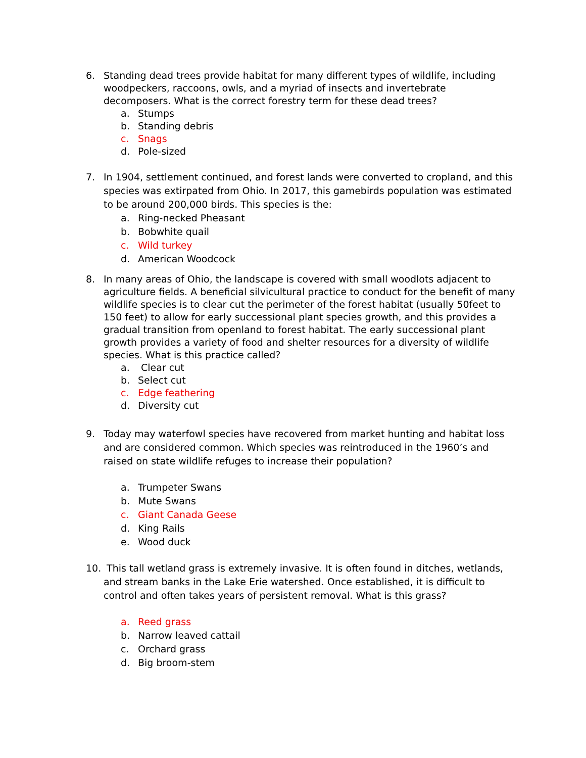6. Standing dead trees provide habitat for many different types of wildlife, including woodpeckers, raccoons, owls, and a myriad of insects and invertebrate decomposers. What is the correct forestry term for these dead trees?
a. Stumps
b. Standing debris
c. Snags
d. Pole-sized
7. In 1904, settlement continued, and forest lands were converted to cropland, and this species was extirpated from Ohio. In 2017, this gamebirds population was estimated to be around 200,000 birds. This species is the:
a. Ring-necked Pheasant
b. Bobwhite quail
c. Wild turkey
d. American Woodcock
8. In many areas of Ohio, the landscape is covered with small woodlots adjacent to agriculture fields. A beneficial silvicultural practice to conduct for the benefit of many wildlife species is to clear cut the perimeter of the forest habitat (usually 50feet to 150 feet) to allow for early successional plant species growth, and this provides a gradual transition from openland to forest habitat. The early successional plant growth provides a variety of food and shelter resources for a diversity of wildlife species. What is this practice called?
a. Clear cut
b. Select cut
c. Edge feathering
d. Diversity cut
9. Today may waterfowl species have recovered from market hunting and habitat loss and are considered common. Which species was reintroduced in the 1960’s and raised on state wildlife refuges to increase their population?
a. Trumpeter Swans
b. Mute Swans
c. Giant Canada Geese
d. King Rails
e. Wood duck
10. This tall wetland grass is extremely invasive. It is often found in ditches, wetlands,
and stream banks in the Lake Erie watershed. Once established, it is difficult to control and often takes years of persistent removal. What is this grass?
a. Reed grass
b. Narrow leaved cattail
c. Orchard grass
d. Big broom-stem